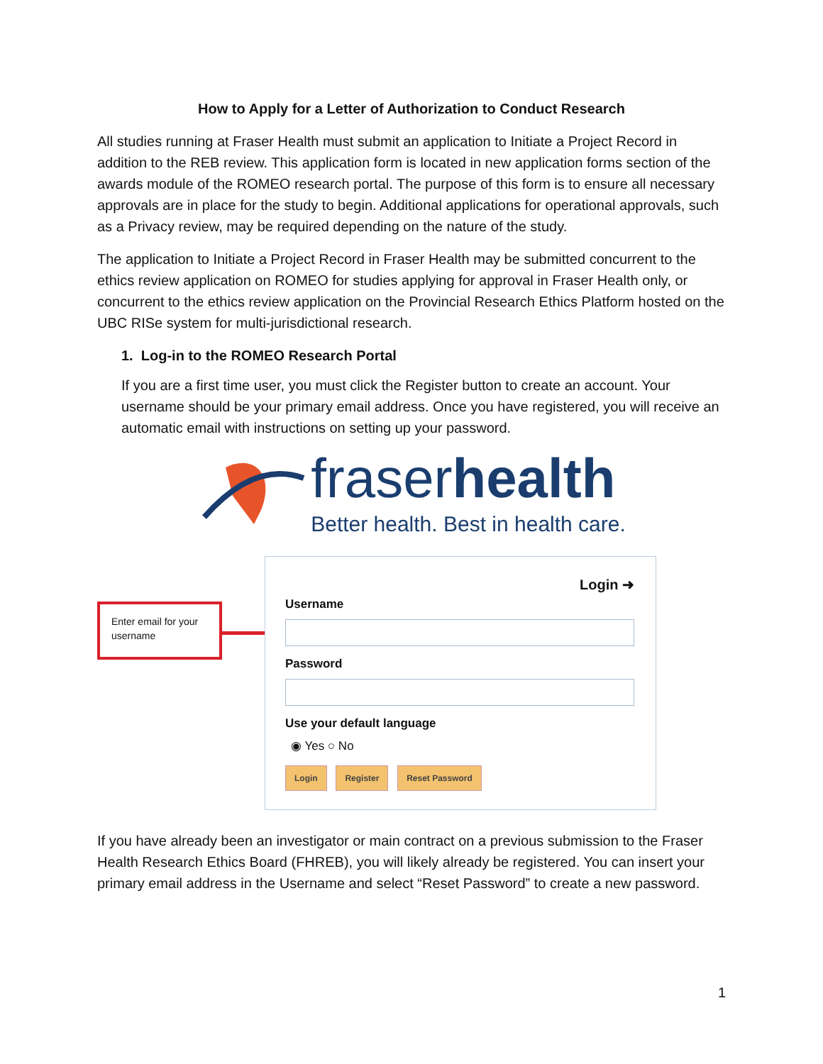How to Apply for a Letter of Authorization to Conduct Research
All studies running at Fraser Health must submit an application to Initiate a Project Record in addition to the REB review. This application form is located in new application forms section of the awards module of the ROMEO research portal. The purpose of this form is to ensure all necessary approvals are in place for the study to begin. Additional applications for operational approvals, such as a Privacy review, may be required depending on the nature of the study.
The application to Initiate a Project Record in Fraser Health may be submitted concurrent to the ethics review application on ROMEO for studies applying for approval in Fraser Health only, or concurrent to the ethics review application on the Provincial Research Ethics Platform hosted on the UBC RISe system for multi-jurisdictional research.
1. Log-in to the ROMEO Research Portal
If you are a first time user, you must click the Register button to create an account. Your username should be your primary email address. Once you have registered, you will receive an automatic email with instructions on setting up your password.
fraserhealth
Better health. Best in health care.
Enter email for your username
Login ➜
Username
Password
Use your default language
◉ Yes ○ No
Login Register Reset Password
If you have already been an investigator or main contract on a previous submission to the Fraser Health Research Ethics Board (FHREB), you will likely already be registered. You can insert your primary email address in the Username and select “Reset Password” to create a new password.
1